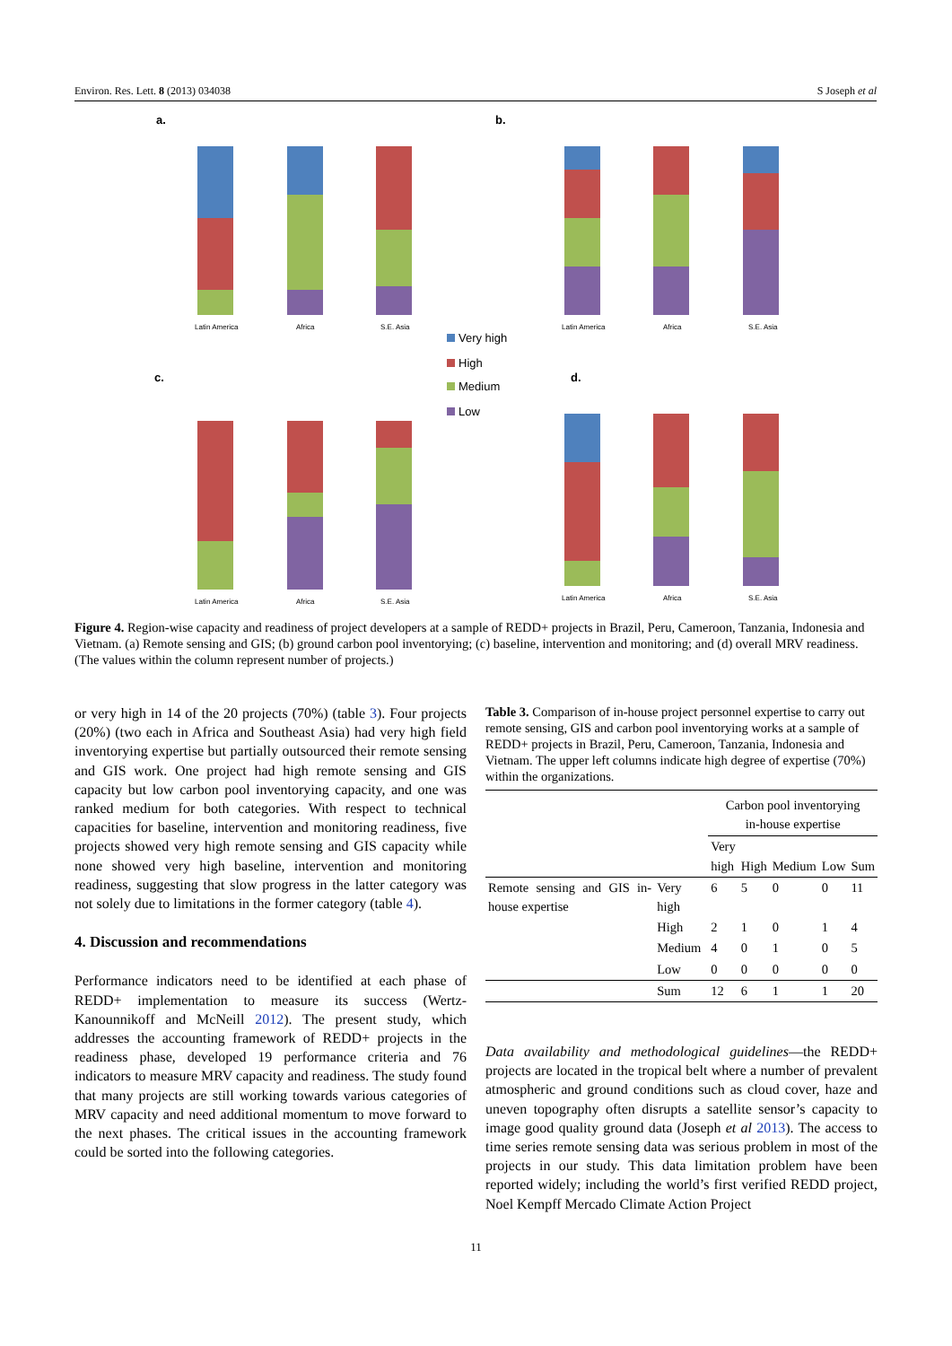Environ. Res. Lett. 8 (2013) 034038 S Joseph et al
a.
b.
c.
d.
Latin America
Africa
S.E. Asia
Latin America
Africa
S.E. Asia
Latin America
Africa
S.E. Asia
Latin America
Africa
S.E. Asia
Very high
High
Medium
Low
Figure 4. Region-wise capacity and readiness of project developers at a sample of REDD+ projects in Brazil, Peru, Cameroon, Tanzania, Indonesia and Vietnam. (a) Remote sensing and GIS; (b) ground carbon pool inventorying; (c) baseline, intervention and monitoring; and (d) overall MRV readiness. (The values within the column represent number of projects.)
or very high in 14 of the 20 projects (70%) (table 3). Four projects (20%) (two each in Africa and Southeast Asia) had very high field inventorying expertise but partially outsourced their remote sensing and GIS work. One project had high remote sensing and GIS capacity but low carbon pool inventorying capacity, and one was ranked medium for both categories. With respect to technical capacities for baseline, intervention and monitoring readiness, five projects showed very high remote sensing and GIS capacity while none showed very high baseline, intervention and monitoring readiness, suggesting that slow progress in the latter category was not solely due to limitations in the former category (table 4).
4. Discussion and recommendations
Performance indicators need to be identified at each phase of REDD+ implementation to measure its success (Wertz-Kanounnikoff and McNeill 2012). The present study, which addresses the accounting framework of REDD+ projects in the readiness phase, developed 19 performance criteria and 76 indicators to measure MRV capacity and readiness. The study found that many projects are still working towards various categories of MRV capacity and need additional momentum to move forward to the next phases. The critical issues in the accounting framework could be sorted into the following categories.
Table 3. Comparison of in-house project personnel expertise to carry out remote sensing, GIS and carbon pool inventorying works at a sample of REDD+ projects in Brazil, Peru, Cameroon, Tanzania, Indonesia and Vietnam. The upper left columns indicate high degree of expertise (70%) within the organizations.
| | | Carbon pool inventorying in-house expertise | | | | |
| | | Very high | High | Medium | Low | Sum |
| Remote sensing and GIS in-house expertise | Very high | 6 | 5 | 0 | 0 | 11 |
| | High | 2 | 1 | 0 | 1 | 4 |
| | Medium | 4 | 0 | 1 | 0 | 5 |
| | Low | 0 | 0 | 0 | 0 | 0 |
| | Sum | 12 | 6 | 1 | 1 | 20 |
Data availability and methodological guidelines—the REDD+ projects are located in the tropical belt where a number of prevalent atmospheric and ground conditions such as cloud cover, haze and uneven topography often disrupts a satellite sensor’s capacity to image good quality ground data (Joseph et al 2013). The access to time series remote sensing data was serious problem in most of the projects in our study. This data limitation problem have been reported widely; including the world’s first verified REDD project, Noel Kempff Mercado Climate Action Project
11